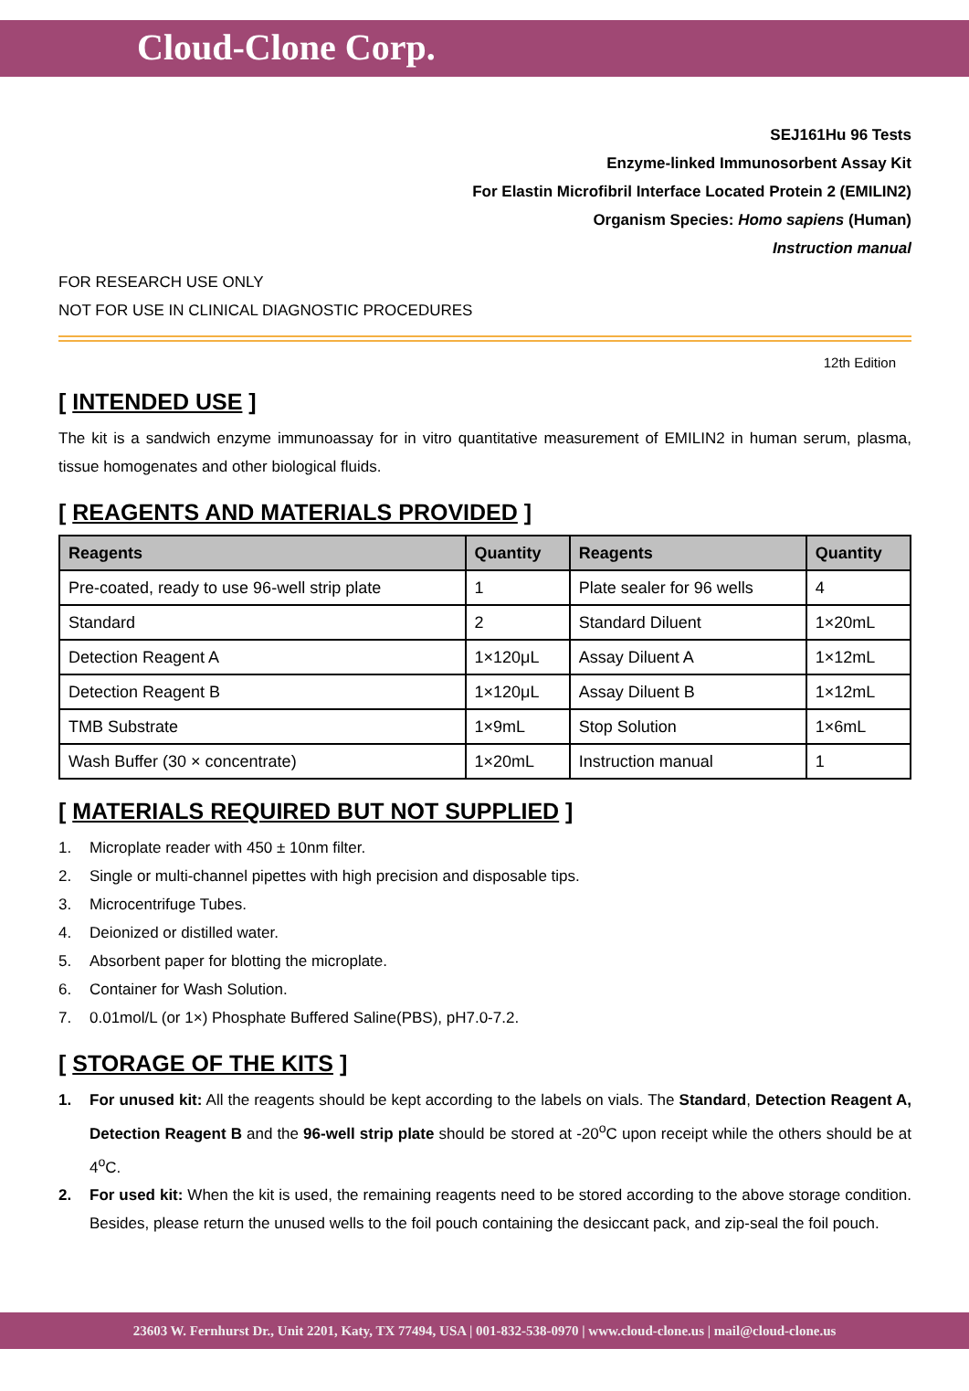Cloud-Clone Corp.
SEJ161Hu 96 Tests
Enzyme-linked Immunosorbent Assay Kit
For Elastin Microfibril Interface Located Protein 2 (EMILIN2)
Organism Species: Homo sapiens (Human)
Instruction manual
FOR RESEARCH USE ONLY
NOT FOR USE IN CLINICAL DIAGNOSTIC PROCEDURES
12th Edition
[ INTENDED USE ]
The kit is a sandwich enzyme immunoassay for in vitro quantitative measurement of EMILIN2 in human serum, plasma, tissue homogenates and other biological fluids.
[ REAGENTS AND MATERIALS PROVIDED ]
| Reagents | Quantity | Reagents | Quantity |
| --- | --- | --- | --- |
| Pre-coated, ready to use 96-well strip plate | 1 | Plate sealer for 96 wells | 4 |
| Standard | 2 | Standard Diluent | 1×20mL |
| Detection Reagent A | 1×120μL | Assay Diluent A | 1×12mL |
| Detection Reagent B | 1×120μL | Assay Diluent B | 1×12mL |
| TMB Substrate | 1×9mL | Stop Solution | 1×6mL |
| Wash Buffer (30 × concentrate) | 1×20mL | Instruction manual | 1 |
[ MATERIALS REQUIRED BUT NOT SUPPLIED ]
1. Microplate reader with 450 ± 10nm filter.
2. Single or multi-channel pipettes with high precision and disposable tips.
3. Microcentrifuge Tubes.
4. Deionized or distilled water.
5. Absorbent paper for blotting the microplate.
6. Container for Wash Solution.
7. 0.01mol/L (or 1×) Phosphate Buffered Saline(PBS), pH7.0-7.2.
[ STORAGE OF THE KITS ]
1.
For unused kit: All the reagents should be kept according to the labels on vials. The Standard, Detection Reagent A, Detection Reagent B and the 96-well strip plate should be stored at -20<sup>o</sup>C upon receipt while the others should be at 4<sup>o</sup>C.
2.
For used kit: When the kit is used, the remaining reagents need to be stored according to the above storage condition. Besides, please return the unused wells to the foil pouch containing the desiccant pack, and zip-seal the foil pouch.
23603 W. Fernhurst Dr., Unit 2201, Katy, TX 77494, USA | 001-832-538-0970 | www.cloud-clone.us | mail@cloud-clone.us